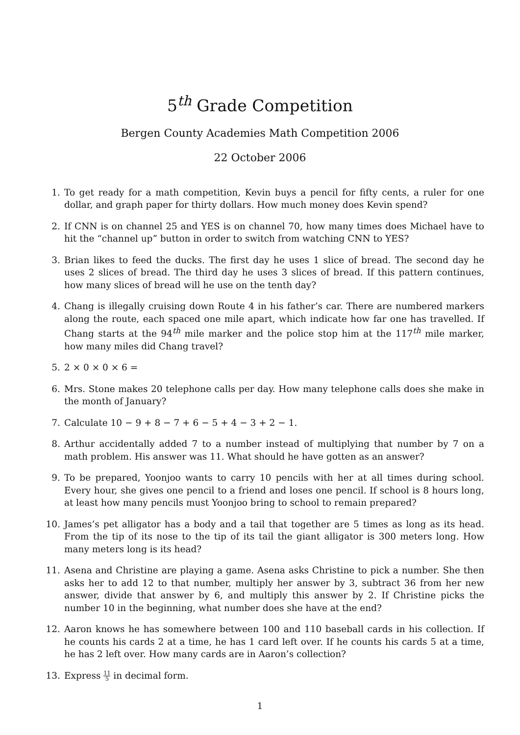5<sup>th</sup> Grade Competition
Bergen County Academies Math Competition 2006
22 October 2006
1. To get ready for a math competition, Kevin buys a pencil for fifty cents, a ruler for one dollar, and graph paper for thirty dollars. How much money does Kevin spend?
2. If CNN is on channel 25 and YES is on channel 70, how many times does Michael have to hit the “channel up” button in order to switch from watching CNN to YES?
3. Brian likes to feed the ducks. The first day he uses 1 slice of bread. The second day he uses 2 slices of bread. The third day he uses 3 slices of bread. If this pattern continues, how many slices of bread will he use on the tenth day?
4. Chang is illegally cruising down Route 4 in his father’s car. There are numbered markers along the route, each spaced one mile apart, which indicate how far one has travelled. If Chang starts at the 94<sup>th</sup> mile marker and the police stop him at the 117<sup>th</sup> mile marker, how many miles did Chang travel?
5. 2 × 0 × 0 × 6 =
6. Mrs. Stone makes 20 telephone calls per day. How many telephone calls does she make in the month of January?
7. Calculate 10 − 9 + 8 − 7 + 6 − 5 + 4 − 3 + 2 − 1.
8. Arthur accidentally added 7 to a number instead of multiplying that number by 7 on a math problem. His answer was 11. What should he have gotten as an answer?
9. To be prepared, Yoonjoo wants to carry 10 pencils with her at all times during school. Every hour, she gives one pencil to a friend and loses one pencil. If school is 8 hours long, at least how many pencils must Yoonjoo bring to school to remain prepared?
10. James’s pet alligator has a body and a tail that together are 5 times as long as its head. From the tip of its nose to the tip of its tail the giant alligator is 300 meters long. How many meters long is its head?
11. Asena and Christine are playing a game. Asena asks Christine to pick a number. She then asks her to add 12 to that number, multiply her answer by 3, subtract 36 from her new answer, divide that answer by 6, and multiply this answer by 2. If Christine picks the number 10 in the beginning, what number does she have at the end?
12. Aaron knows he has somewhere between 100 and 110 baseball cards in his collection. If he counts his cards 2 at a time, he has 1 card left over. If he counts his cards 5 at a time, he has 2 left over. How many cards are in Aaron’s collection?
13. Express 11 5 in decimal form.
1